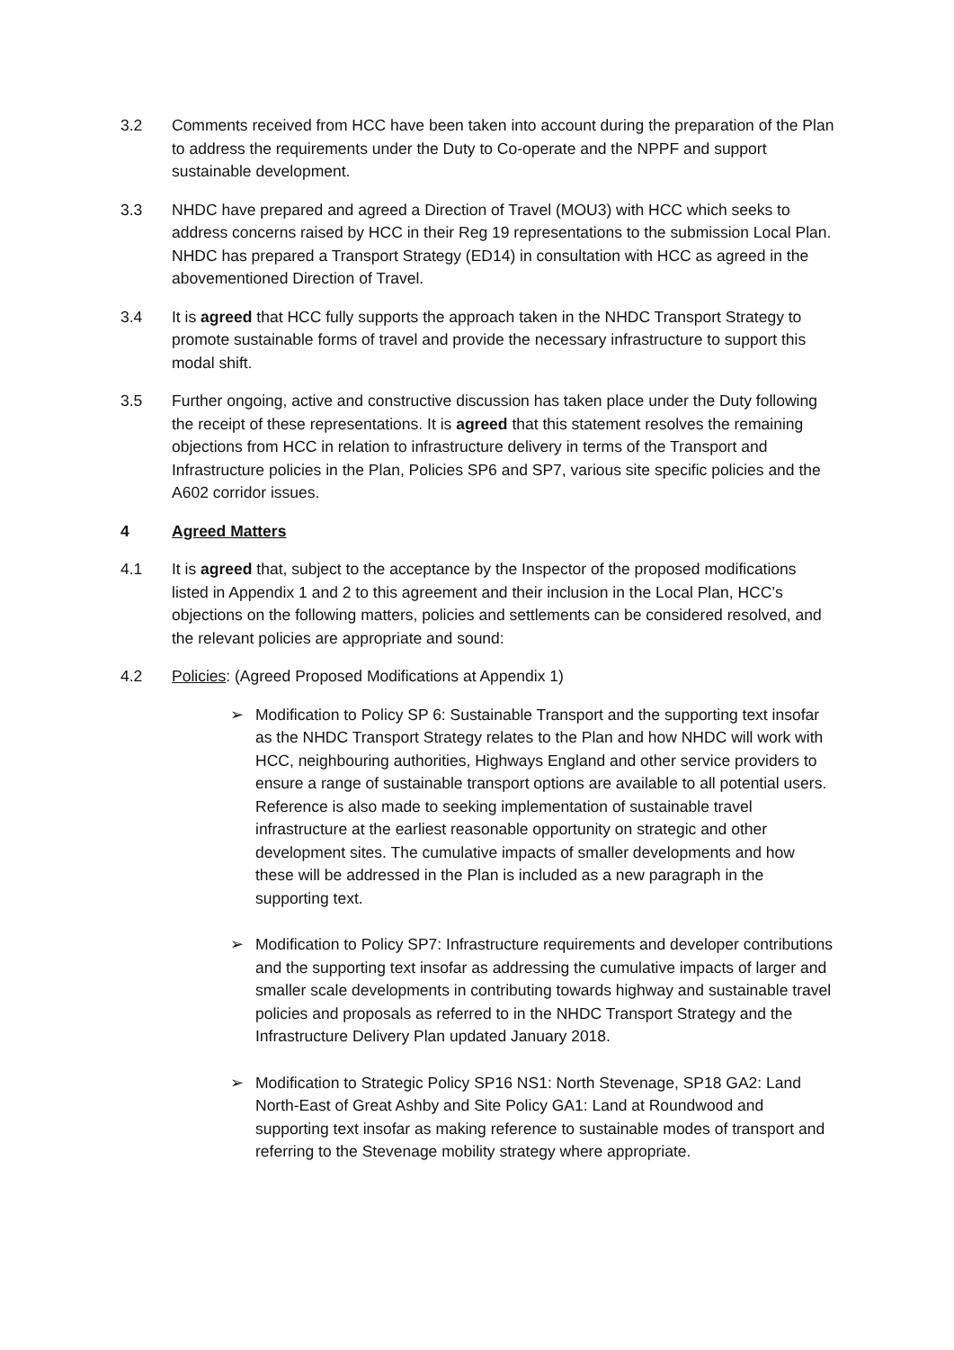3.2 Comments received from HCC have been taken into account during the preparation of the Plan to address the requirements under the Duty to Co-operate and the NPPF and support sustainable development.
3.3 NHDC have prepared and agreed a Direction of Travel (MOU3) with HCC which seeks to address concerns raised by HCC in their Reg 19 representations to the submission Local Plan. NHDC has prepared a Transport Strategy (ED14) in consultation with HCC as agreed in the abovementioned Direction of Travel.
3.4 It is agreed that HCC fully supports the approach taken in the NHDC Transport Strategy to promote sustainable forms of travel and provide the necessary infrastructure to support this modal shift.
3.5 Further ongoing, active and constructive discussion has taken place under the Duty following the receipt of these representations. It is agreed that this statement resolves the remaining objections from HCC in relation to infrastructure delivery in terms of the Transport and Infrastructure policies in the Plan, Policies SP6 and SP7, various site specific policies and the A602 corridor issues.
4 Agreed Matters
4.1 It is agreed that, subject to the acceptance by the Inspector of the proposed modifications listed in Appendix 1 and 2 to this agreement and their inclusion in the Local Plan, HCC’s objections on the following matters, policies and settlements can be considered resolved, and the relevant policies are appropriate and sound:
4.2 Policies: (Agreed Proposed Modifications at Appendix 1)
➢ Modification to Policy SP 6: Sustainable Transport and the supporting text insofar as the NHDC Transport Strategy relates to the Plan and how NHDC will work with HCC, neighbouring authorities, Highways England and other service providers to ensure a range of sustainable transport options are available to all potential users. Reference is also made to seeking implementation of sustainable travel infrastructure at the earliest reasonable opportunity on strategic and other development sites. The cumulative impacts of smaller developments and how these will be addressed in the Plan is included as a new paragraph in the supporting text.
➢ Modification to Policy SP7: Infrastructure requirements and developer contributions and the supporting text insofar as addressing the cumulative impacts of larger and smaller scale developments in contributing towards highway and sustainable travel policies and proposals as referred to in the NHDC Transport Strategy and the Infrastructure Delivery Plan updated January 2018.
➢ Modification to Strategic Policy SP16 NS1: North Stevenage, SP18 GA2: Land North-East of Great Ashby and Site Policy GA1: Land at Roundwood and supporting text insofar as making reference to sustainable modes of transport and referring to the Stevenage mobility strategy where appropriate.